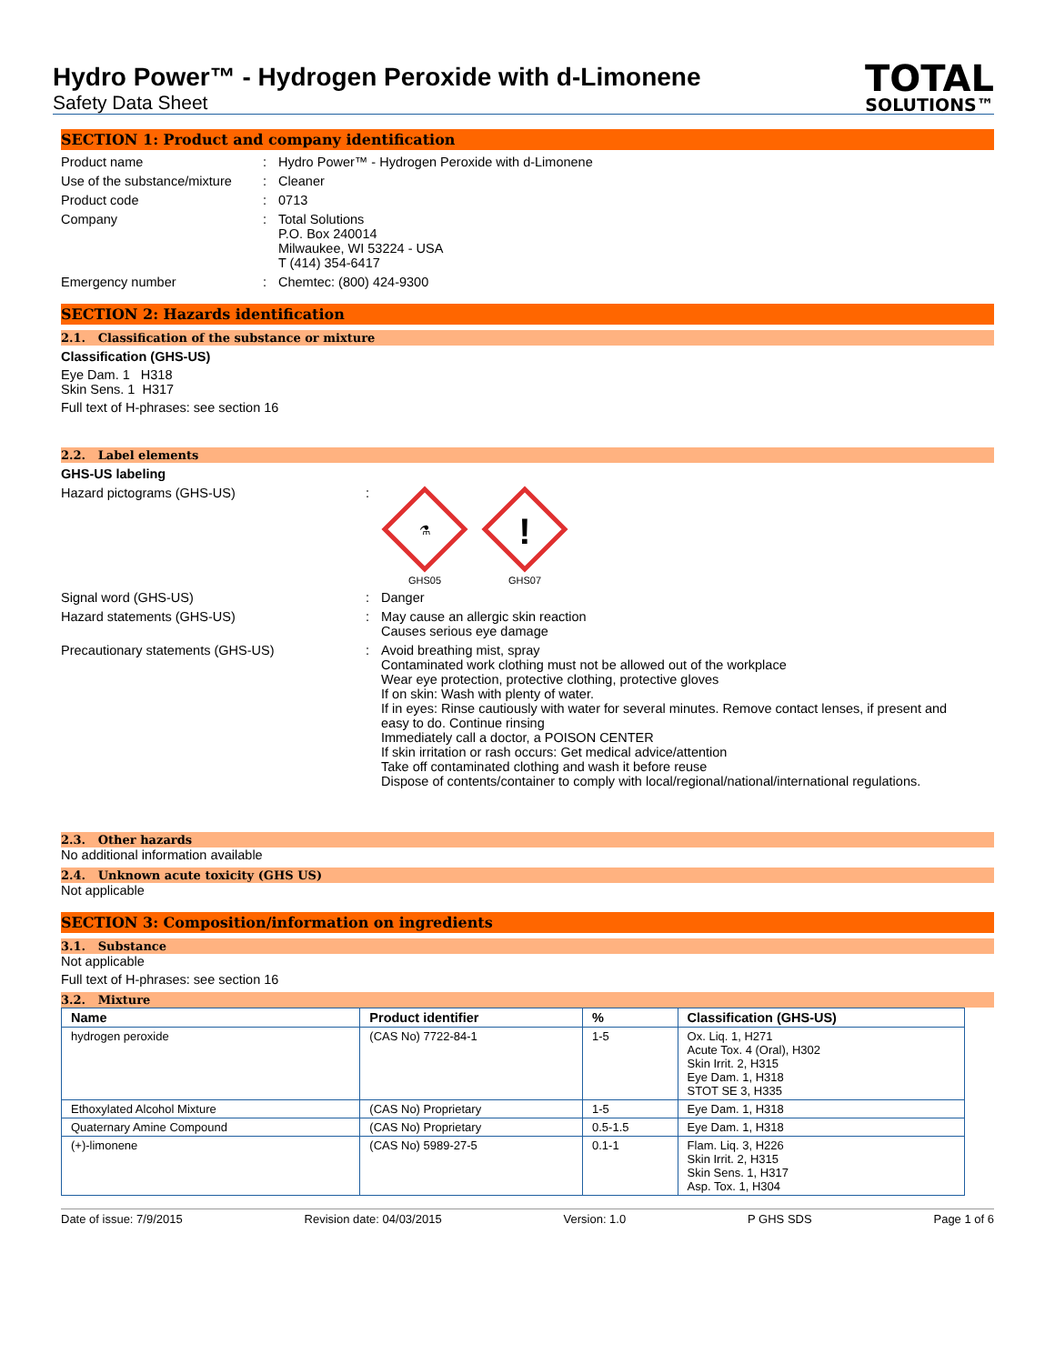Hydro Power™ - Hydrogen Peroxide with d-Limonene
Safety Data Sheet
TOTAL
SOLUTIONS™
SECTION 1: Product and company identification
Product name : Hydro Power™ - Hydrogen Peroxide with d-Limonene
Use of the substance/mixture
: Cleaner
Product code : 0713
Company : Total Solutions
P.O. Box 240014
Milwaukee, WI 53224 - USA
T (414) 354-6417
Emergency number : Chemtec: (800) 424-9300
SECTION 2: Hazards identification
2.1. Classification of the substance or mixture
Classification (GHS-US)
Eye Dam. 1 H318
Skin Sens. 1 H317
Full text of H-phrases: see section 16
2.2. Label elements
GHS-US labeling
Hazard pictograms (GHS-US) :
⚗
GHS05
!
GHS07
Signal word (GHS-US) : Danger
Hazard statements (GHS-US) : May cause an allergic skin reaction
Causes serious eye damage
Precautionary statements (GHS-US) : Avoid breathing mist, spray
Contaminated work clothing must not be allowed out of the workplace
Wear eye protection, protective clothing, protective gloves
If on skin: Wash with plenty of water.
If in eyes: Rinse cautiously with water for several minutes. Remove contact lenses, if present and easy to do. Continue rinsing
Immediately call a doctor, a POISON CENTER
If skin irritation or rash occurs: Get medical advice/attention
Take off contaminated clothing and wash it before reuse
Dispose of contents/container to comply with local/regional/national/international regulations.
2.3. Other hazards
No additional information available
2.4. Unknown acute toxicity (GHS US)
Not applicable
SECTION 3: Composition/information on ingredients
3.1. Substance
Not applicable
Full text of H-phrases: see section 16
3.2. Mixture
| Name | Product identifier | % | Classification (GHS-US) |
| --- | --- | --- | --- |
| hydrogen peroxide | (CAS No) 7722-84-1 | 1-5 | Ox. Liq. 1, H271 Acute Tox. 4 (Oral), H302 Skin Irrit. 2, H315 Eye Dam. 1, H318 STOT SE 3, H335 |
| Ethoxylated Alcohol Mixture | (CAS No) Proprietary | 1-5 | Eye Dam. 1, H318 |
| Quaternary Amine Compound | (CAS No) Proprietary | 0.5-1.5 | Eye Dam. 1, H318 |
| (+)-limonene | (CAS No) 5989-27-5 | 0.1-1 | Flam. Liq. 3, H226 Skin Irrit. 2, H315 Skin Sens. 1, H317 Asp. Tox. 1, H304 |
Date of issue: 7/9/2015 Revision date: 04/03/2015 Version: 1.0 P GHS SDS Page 1 of 6